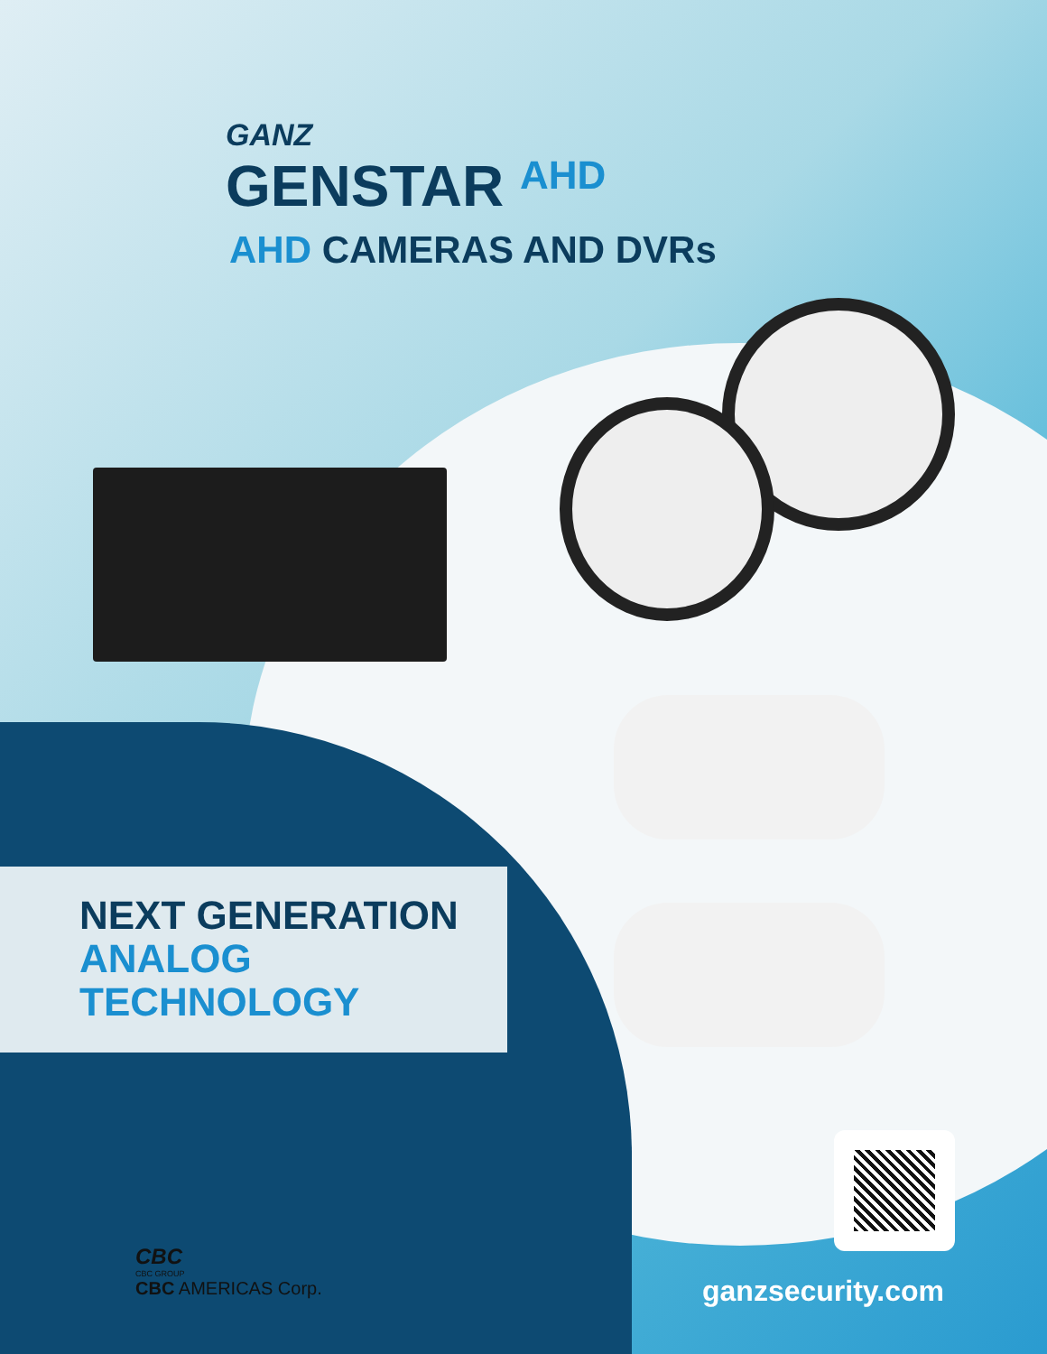GANZ
GENSTAR AHD
AHD CAMERAS AND DVRs
NEXT GENERATION
ANALOG
TECHNOLOGY
CBC
CBC GROUP
CBC AMERICAS Corp.
ganzsecurity.com